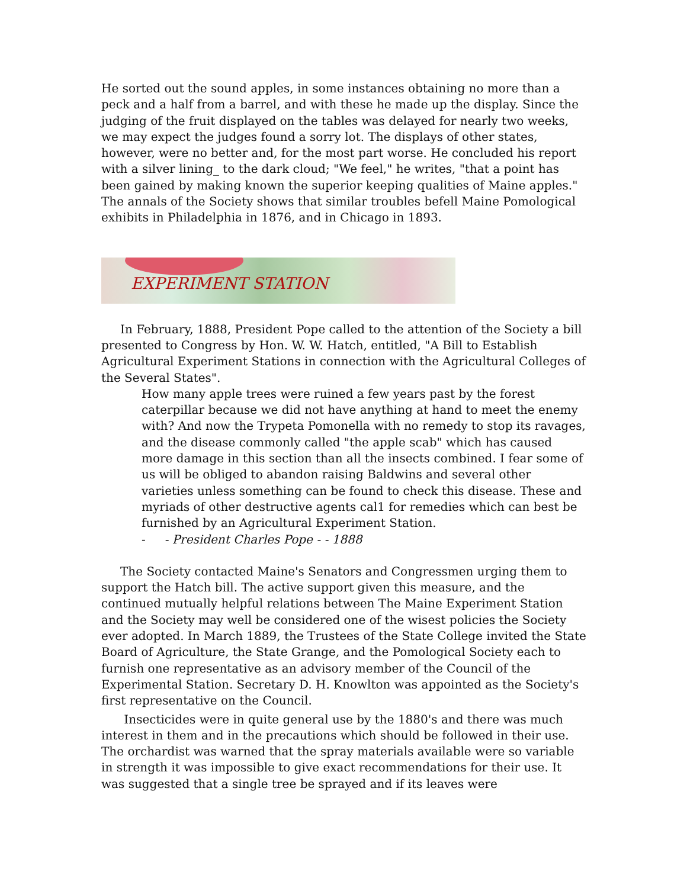He sorted out the sound apples, in some instances obtaining no more than a peck and a half from a barrel, and with these he made up the display. Since the judging of the fruit displayed on the tables was delayed for nearly two weeks, we may expect the judges found a sorry lot. The displays of other states, however, were no better and, for the most part worse. He concluded his report with a silver lining_ to the dark cloud; "We feel," he writes, "that a point has been gained by making known the superior keeping qualities of Maine apples." The annals of the Society shows that similar troubles befell Maine Pomological exhibits in Philadelphia in 1876, and in Chicago in 1893.
EXPERIMENT STATION
In February, 1888, President Pope called to the attention of the Society a bill presented to Congress by Hon. W. W. Hatch, entitled, "A Bill to Establish Agricultural Experiment Stations in connection with the Agricultural Colleges of the Several States".
How many apple trees were ruined a few years past by the forest caterpillar because we did not have anything at hand to meet the enemy with? And now the Trypeta Pomonella with no remedy to stop its ravages, and the disease commonly called "the apple scab" which has caused more damage in this section than all the insects combined. I fear some of us will be obliged to abandon raising Baldwins and several other varieties unless something can be found to check this disease. These and myriads of other destructive agents cal1 for remedies which can best be furnished by an Agricultural Experiment Station.
- - President Charles Pope - - 1888
The Society contacted Maine's Senators and Congressmen urging them to support the Hatch bill. The active support given this measure, and the continued mutually helpful relations between The Maine Experiment Station and the Society may well be considered one of the wisest policies the Society ever adopted. In March 1889, the Trustees of the State College invited the State Board of Agriculture, the State Grange, and the Pomological Society each to furnish one representative as an advisory member of the Council of the Experimental Station. Secretary D. H. Knowlton was appointed as the Society's first representative on the Council.
Insecticides were in quite general use by the 1880's and there was much interest in them and in the precautions which should be followed in their use. The orchardist was warned that the spray materials available were so variable in strength it was impossible to give exact recommendations for their use. It was suggested that a single tree be sprayed and if its leaves were